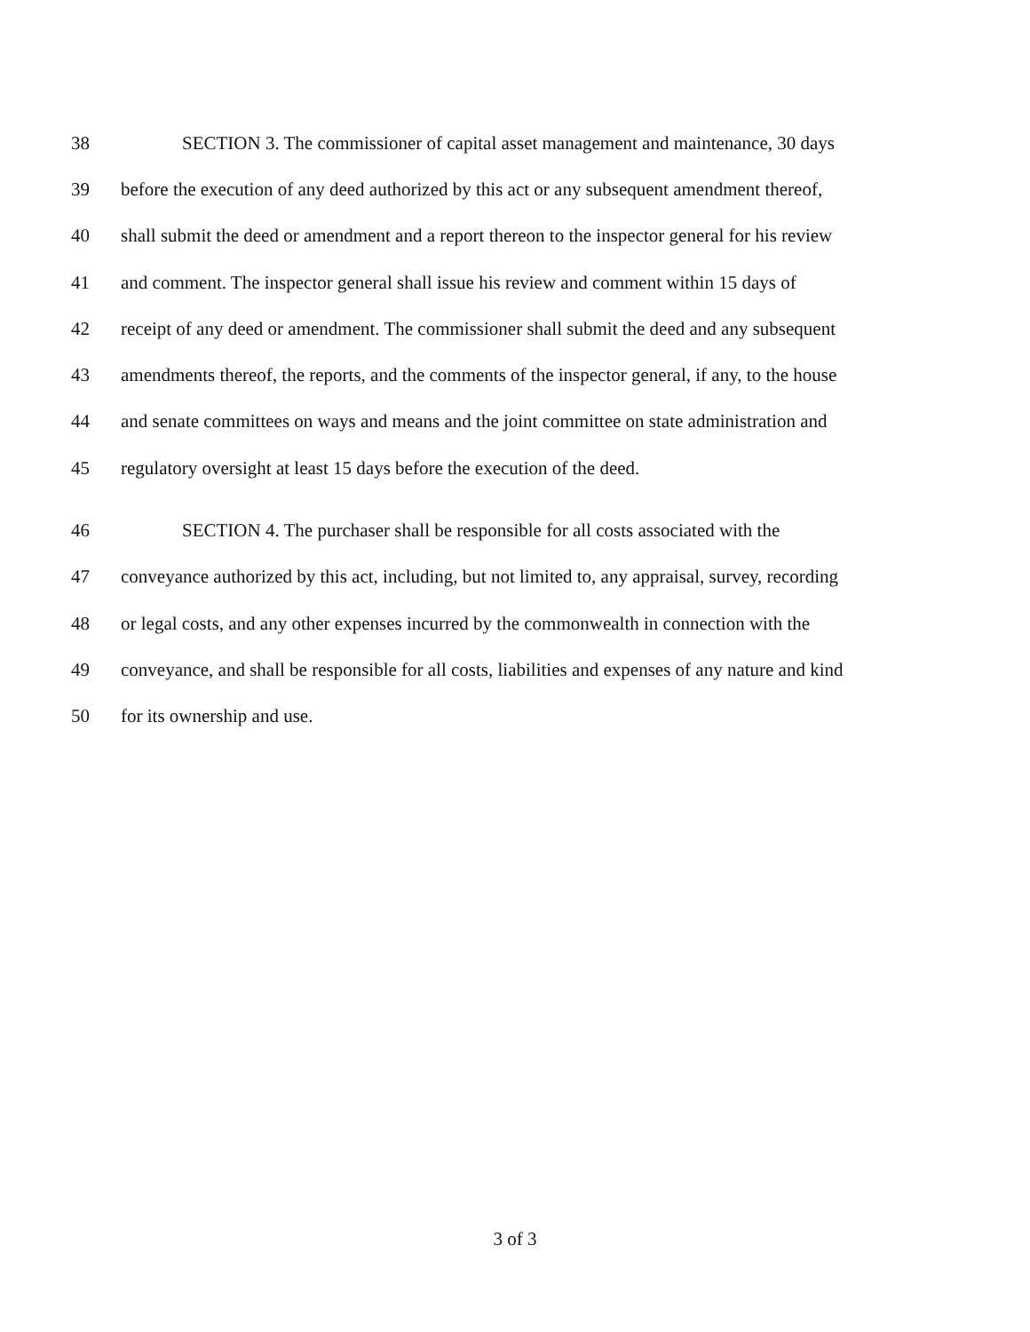38 SECTION 3. The commissioner of capital asset management and maintenance, 30 days
39 before the execution of any deed authorized by this act or any subsequent amendment thereof,
40 shall submit the deed or amendment and a report thereon to the inspector general for his review
41 and comment. The inspector general shall issue his review and comment within 15 days of
42 receipt of any deed or amendment. The commissioner shall submit the deed and any subsequent
43 amendments thereof, the reports, and the comments of the inspector general, if any, to the house
44 and senate committees on ways and means and the joint committee on state administration and
45 regulatory oversight at least 15 days before the execution of the deed.
46 SECTION 4. The purchaser shall be responsible for all costs associated with the
47 conveyance authorized by this act, including, but not limited to, any appraisal, survey, recording
48 or legal costs, and any other expenses incurred by the commonwealth in connection with the
49 conveyance, and shall be responsible for all costs, liabilities and expenses of any nature and kind
50 for its ownership and use.
3 of 3